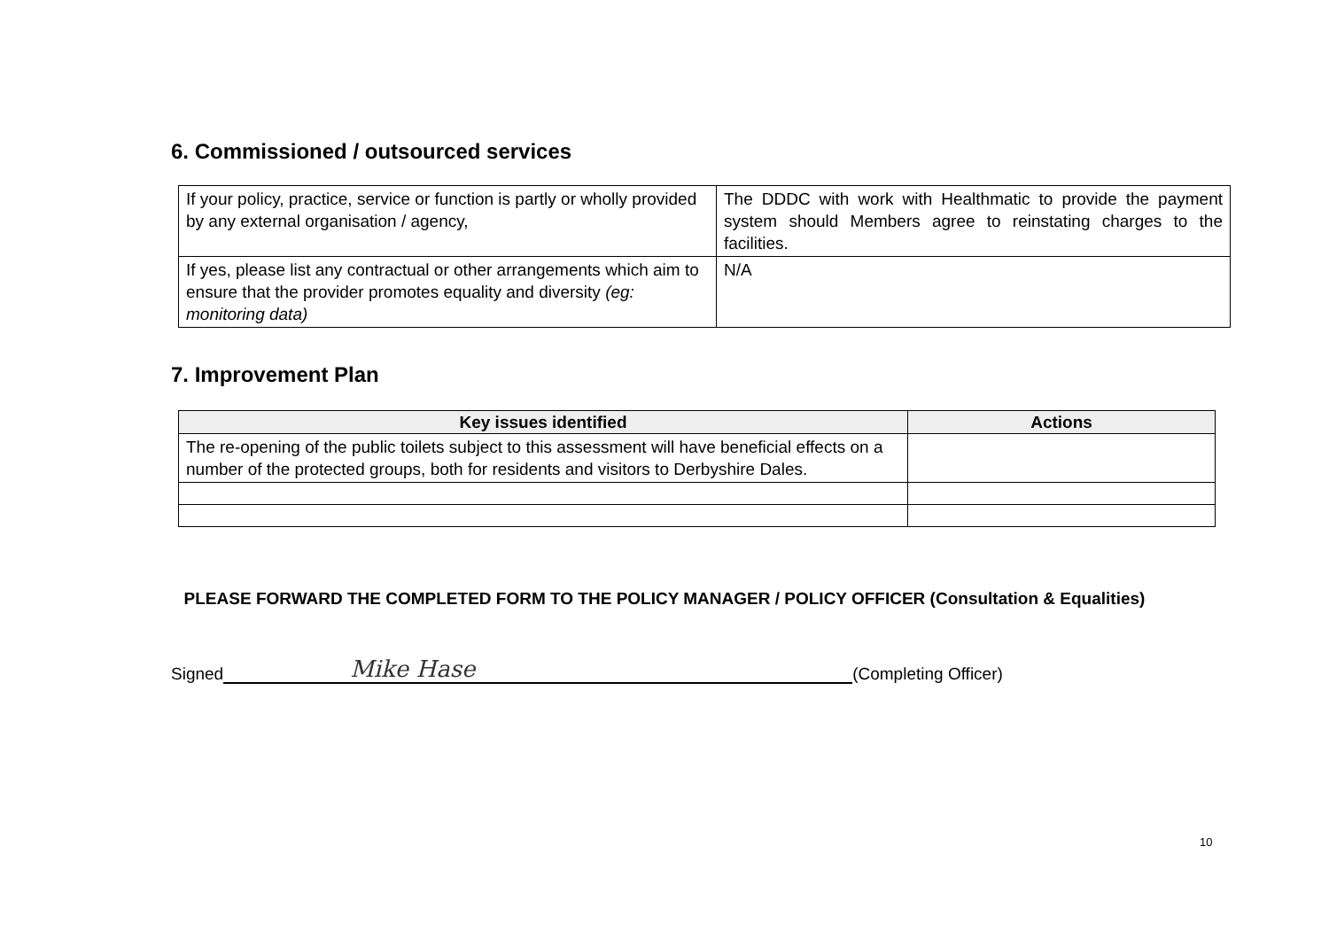6. Commissioned / outsourced services
| If your policy, practice, service or function is partly or wholly provided by any external organisation / agency, | The DDDC with work with Healthmatic to provide the payment system should Members agree to reinstating charges to the facilities. |
| If yes, please list any contractual or other arrangements which aim to ensure that the provider promotes equality and diversity (eg: monitoring data) | N/A |
7. Improvement Plan
| Key issues identified | Actions |
| --- | --- |
| The re-opening of the public toilets subject to this assessment will have beneficial effects on a number of the protected groups, both for residents and visitors to Derbyshire Dales. | |
PLEASE FORWARD THE COMPLETED FORM TO THE POLICY MANAGER / POLICY OFFICER (Consultation & Equalities)
Signed
Mike Hase
(Completing Officer)
10